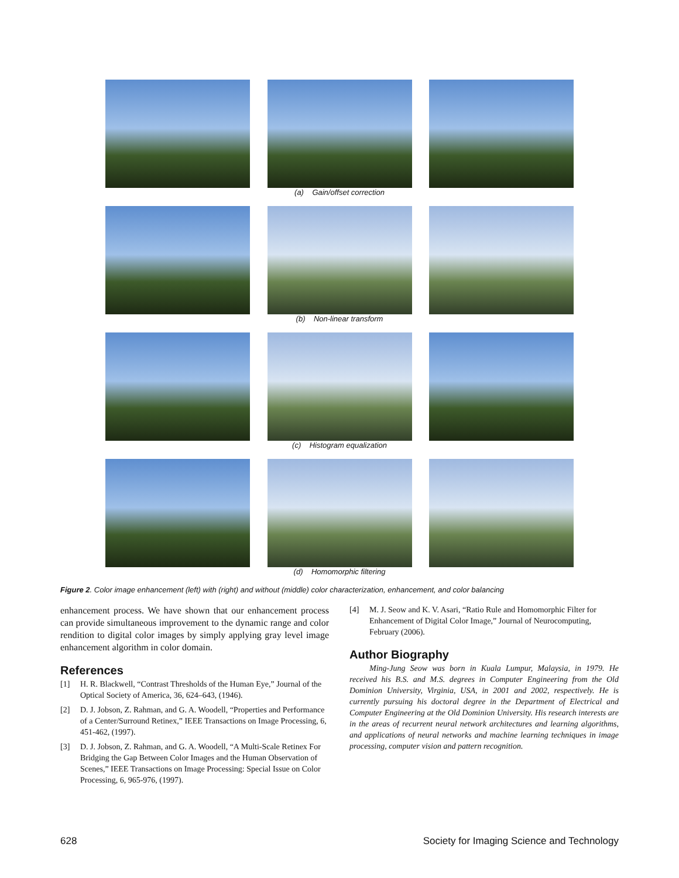(a) Gain/offset correction
(b) Non-linear transform
(c) Histogram equalization
(d) Homomorphic filtering
Figure 2. Color image enhancement (left) with (right) and without (middle) color characterization, enhancement, and color balancing
enhancement process. We have shown that our enhancement process can provide simultaneous improvement to the dynamic range and color rendition to digital color images by simply applying gray level image enhancement algorithm in color domain.
References
[1] H. R. Blackwell, “Contrast Thresholds of the Human Eye,” Journal of the Optical Society of America, 36, 624–643, (1946).
[2] D. J. Jobson, Z. Rahman, and G. A. Woodell, “Properties and Performance of a Center/Surround Retinex,” IEEE Transactions on Image Processing, 6, 451-462, (1997).
[3] D. J. Jobson, Z. Rahman, and G. A. Woodell, “A Multi-Scale Retinex For Bridging the Gap Between Color Images and the Human Observation of Scenes,” IEEE Transactions on Image Processing: Special Issue on Color Processing, 6, 965-976, (1997).
[4] M. J. Seow and K. V. Asari, “Ratio Rule and Homomorphic Filter for Enhancement of Digital Color Image,” Journal of Neurocomputing, February (2006).
Author Biography
Ming-Jung Seow was born in Kuala Lumpur, Malaysia, in 1979. He received his B.S. and M.S. degrees in Computer Engineering from the Old Dominion University, Virginia, USA, in 2001 and 2002, respectively. He is currently pursuing his doctoral degree in the Department of Electrical and Computer Engineering at the Old Dominion University. His research interests are in the areas of recurrent neural network architectures and learning algorithms, and applications of neural networks and machine learning techniques in image processing, computer vision and pattern recognition.
628 Society for Imaging Science and Technology